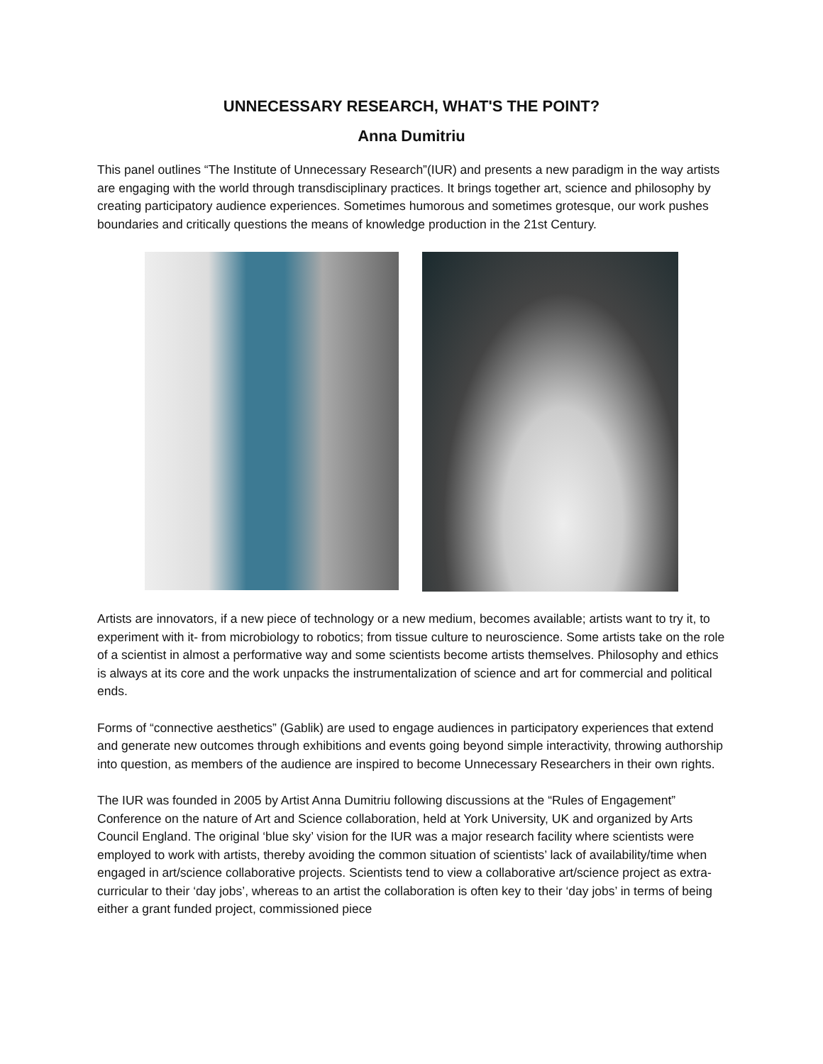UNNECESSARY RESEARCH, WHAT'S THE POINT?
Anna Dumitriu
This panel outlines “The Institute of Unnecessary Research”(IUR) and presents a new paradigm in the way artists are engaging with the world through transdisciplinary practices. It brings together art, science and philosophy by creating participatory audience experiences. Sometimes humorous and sometimes grotesque, our work pushes boundaries and critically questions the means of knowledge production in the 21st Century.
Artists are innovators, if a new piece of technology or a new medium, becomes available; artists want to try it, to experiment with it- from microbiology to robotics; from tissue culture to neuroscience. Some artists take on the role of a scientist in almost a performative way and some scientists become artists themselves. Philosophy and ethics is always at its core and the work unpacks the instrumentalization of science and art for commercial and political ends.
Forms of “connective aesthetics” (Gablik) are used to engage audiences in participatory experiences that extend and generate new outcomes through exhibitions and events going beyond simple interactivity, throwing authorship into question, as members of the audience are inspired to become Unnecessary Researchers in their own rights.
The IUR was founded in 2005 by Artist Anna Dumitriu following discussions at the “Rules of Engagement” Conference on the nature of Art and Science collaboration, held at York University, UK and organized by Arts Council England. The original ‘blue sky’ vision for the IUR was a major research facility where scientists were employed to work with artists, thereby avoiding the common situation of scientists’ lack of availability/time when engaged in art/science collaborative projects. Scientists tend to view a collaborative art/science project as extra-curricular to their ‘day jobs’, whereas to an artist the collaboration is often key to their ‘day jobs’ in terms of being either a grant funded project, commissioned piece